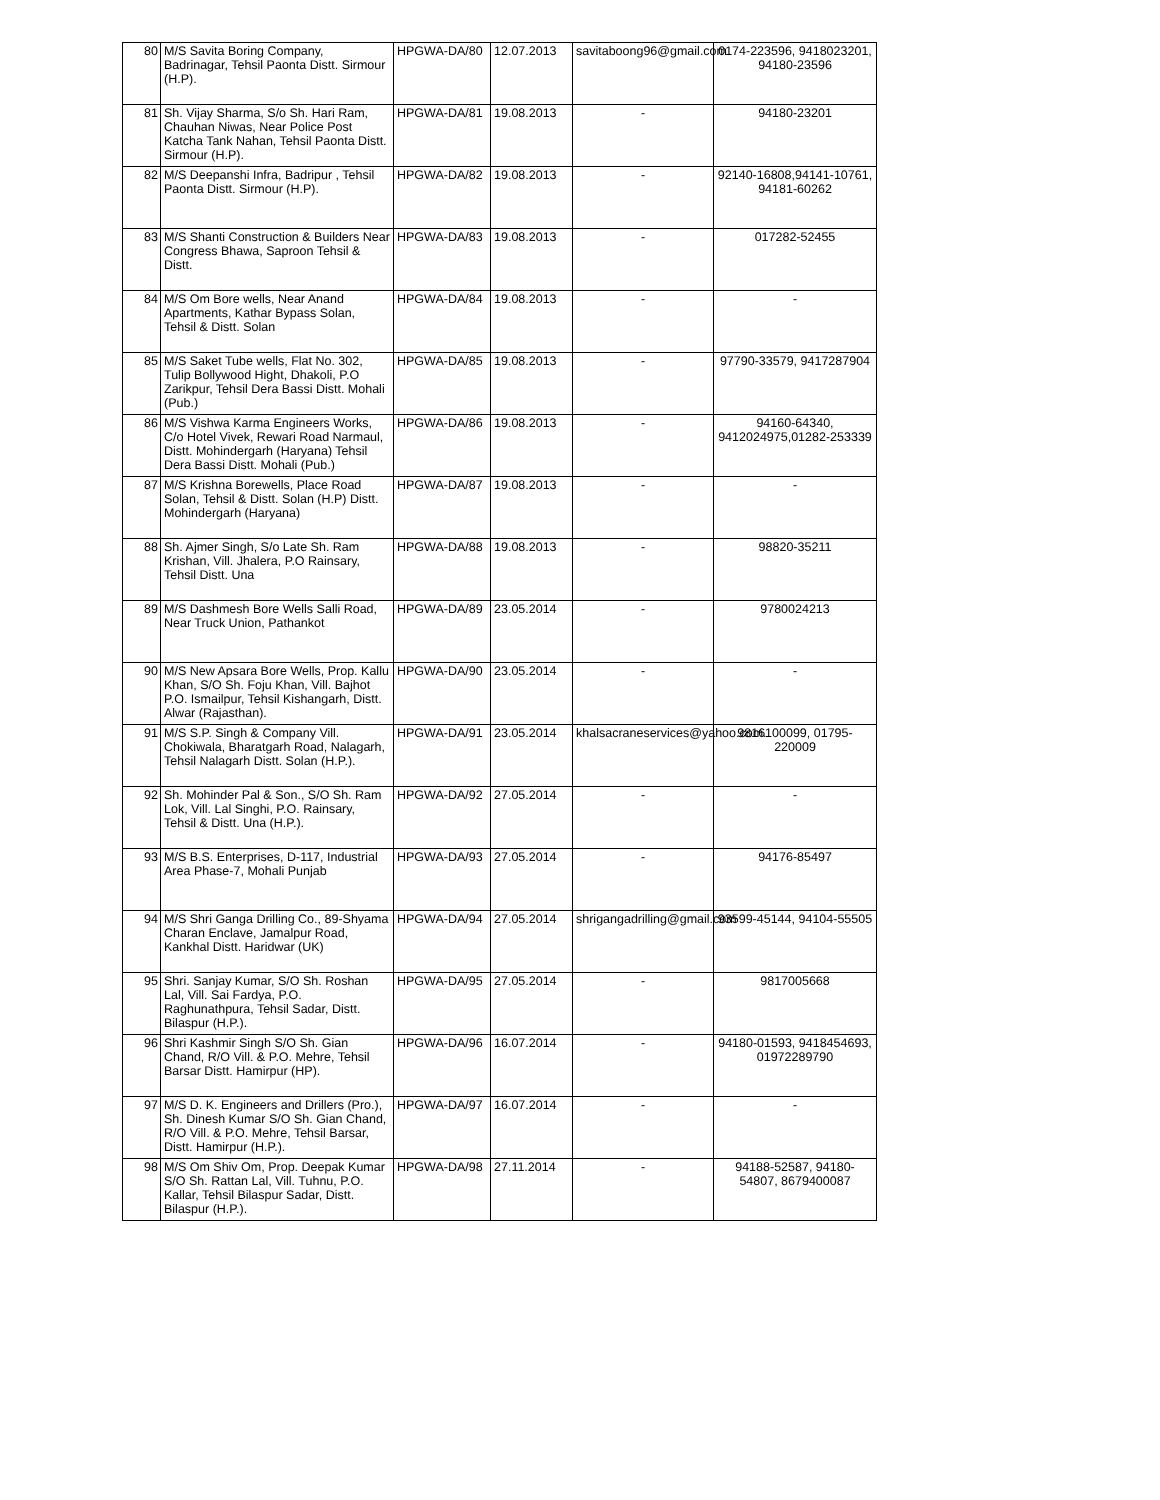| 80 | M/S Savita Boring Company, Badrinagar, Tehsil Paonta Distt. Sirmour (H.P). | HPGWA-DA/80 | 12.07.2013 | savitaboong96@gmail.com | 0174-223596, 9418023201, 94180-23596 |
| 81 | Sh. Vijay Sharma, S/o Sh. Hari Ram, Chauhan Niwas, Near Police Post Katcha Tank Nahan, Tehsil Paonta Distt. Sirmour (H.P). | HPGWA-DA/81 | 19.08.2013 | - | 94180-23201 |
| 82 | M/S Deepanshi Infra, Badripur , Tehsil Paonta Distt. Sirmour (H.P). | HPGWA-DA/82 | 19.08.2013 | - | 92140-16808,94141-10761, 94181-60262 |
| 83 | M/S Shanti Construction & Builders Near Congress Bhawa, Saproon Tehsil & Distt. | HPGWA-DA/83 | 19.08.2013 | - | 017282-52455 |
| 84 | M/S Om Bore wells, Near Anand Apartments, Kathar Bypass Solan, Tehsil & Distt. Solan | HPGWA-DA/84 | 19.08.2013 | - | - |
| 85 | M/S Saket Tube wells, Flat No. 302, Tulip Bollywood Hight, Dhakoli, P.O Zarikpur, Tehsil Dera Bassi Distt. Mohali (Pub.) | HPGWA-DA/85 | 19.08.2013 | - | 97790-33579, 9417287904 |
| 86 | M/S Vishwa Karma Engineers Works, C/o Hotel Vivek, Rewari Road Narmaul, Distt. Mohindergarh (Haryana) Tehsil Dera Bassi Distt. Mohali (Pub.) | HPGWA-DA/86 | 19.08.2013 | - | 94160-64340, 9412024975,01282-253339 |
| 87 | M/S Krishna Borewells, Place Road Solan, Tehsil & Distt. Solan (H.P) Distt. Mohindergarh (Haryana) | HPGWA-DA/87 | 19.08.2013 | - | - |
| 88 | Sh. Ajmer Singh, S/o Late Sh. Ram Krishan, Vill. Jhalera, P.O Rainsary, Tehsil Distt. Una | HPGWA-DA/88 | 19.08.2013 | - | 98820-35211 |
| 89 | M/S Dashmesh Bore Wells Salli Road, Near Truck Union, Pathankot | HPGWA-DA/89 | 23.05.2014 | - | 9780024213 |
| 90 | M/S New Apsara Bore Wells, Prop. Kallu Khan, S/O Sh. Foju Khan, Vill. Bajhot P.O. Ismailpur, Tehsil Kishangarh, Distt. Alwar (Rajasthan). | HPGWA-DA/90 | 23.05.2014 | - | - |
| 91 | M/S S.P. Singh & Company Vill. Chokiwala, Bharatgarh Road, Nalagarh, Tehsil Nalagarh Distt. Solan (H.P.). | HPGWA-DA/91 | 23.05.2014 | khalsacraneservices@yahoo.com. | 9816100099, 01795-220009 |
| 92 | Sh. Mohinder Pal & Son., S/O Sh. Ram Lok, Vill. Lal Singhi, P.O. Rainsary, Tehsil & Distt. Una (H.P.). | HPGWA-DA/92 | 27.05.2014 | - | - |
| 93 | M/S B.S. Enterprises, D-117, Industrial Area Phase-7, Mohali Punjab | HPGWA-DA/93 | 27.05.2014 | - | 94176-85497 |
| 94 | M/S Shri Ganga Drilling Co., 89-Shyama Charan Enclave, Jamalpur Road, Kankhal Distt. Haridwar (UK) | HPGWA-DA/94 | 27.05.2014 | shrigangadrilling@gmail.com | 93599-45144, 94104-55505 |
| 95 | Shri. Sanjay Kumar, S/O Sh. Roshan Lal, Vill. Sai Fardya, P.O. Raghunathpura, Tehsil Sadar, Distt. Bilaspur (H.P.). | HPGWA-DA/95 | 27.05.2014 | - | 9817005668 |
| 96 | Shri Kashmir Singh S/O Sh. Gian Chand, R/O Vill. & P.O. Mehre, Tehsil Barsar Distt. Hamirpur (HP). | HPGWA-DA/96 | 16.07.2014 | - | 94180-01593, 9418454693, 01972289790 |
| 97 | M/S D. K. Engineers and Drillers (Pro.), Sh. Dinesh Kumar S/O Sh. Gian Chand, R/O Vill. & P.O. Mehre, Tehsil Barsar, Distt. Hamirpur (H.P.). | HPGWA-DA/97 | 16.07.2014 | - | - |
| 98 | M/S Om Shiv Om, Prop. Deepak Kumar S/O Sh. Rattan Lal, Vill. Tuhnu, P.O. Kallar, Tehsil Bilaspur Sadar, Distt. Bilaspur (H.P.). | HPGWA-DA/98 | 27.11.2014 | - | 94188-52587, 94180-54807, 8679400087 |